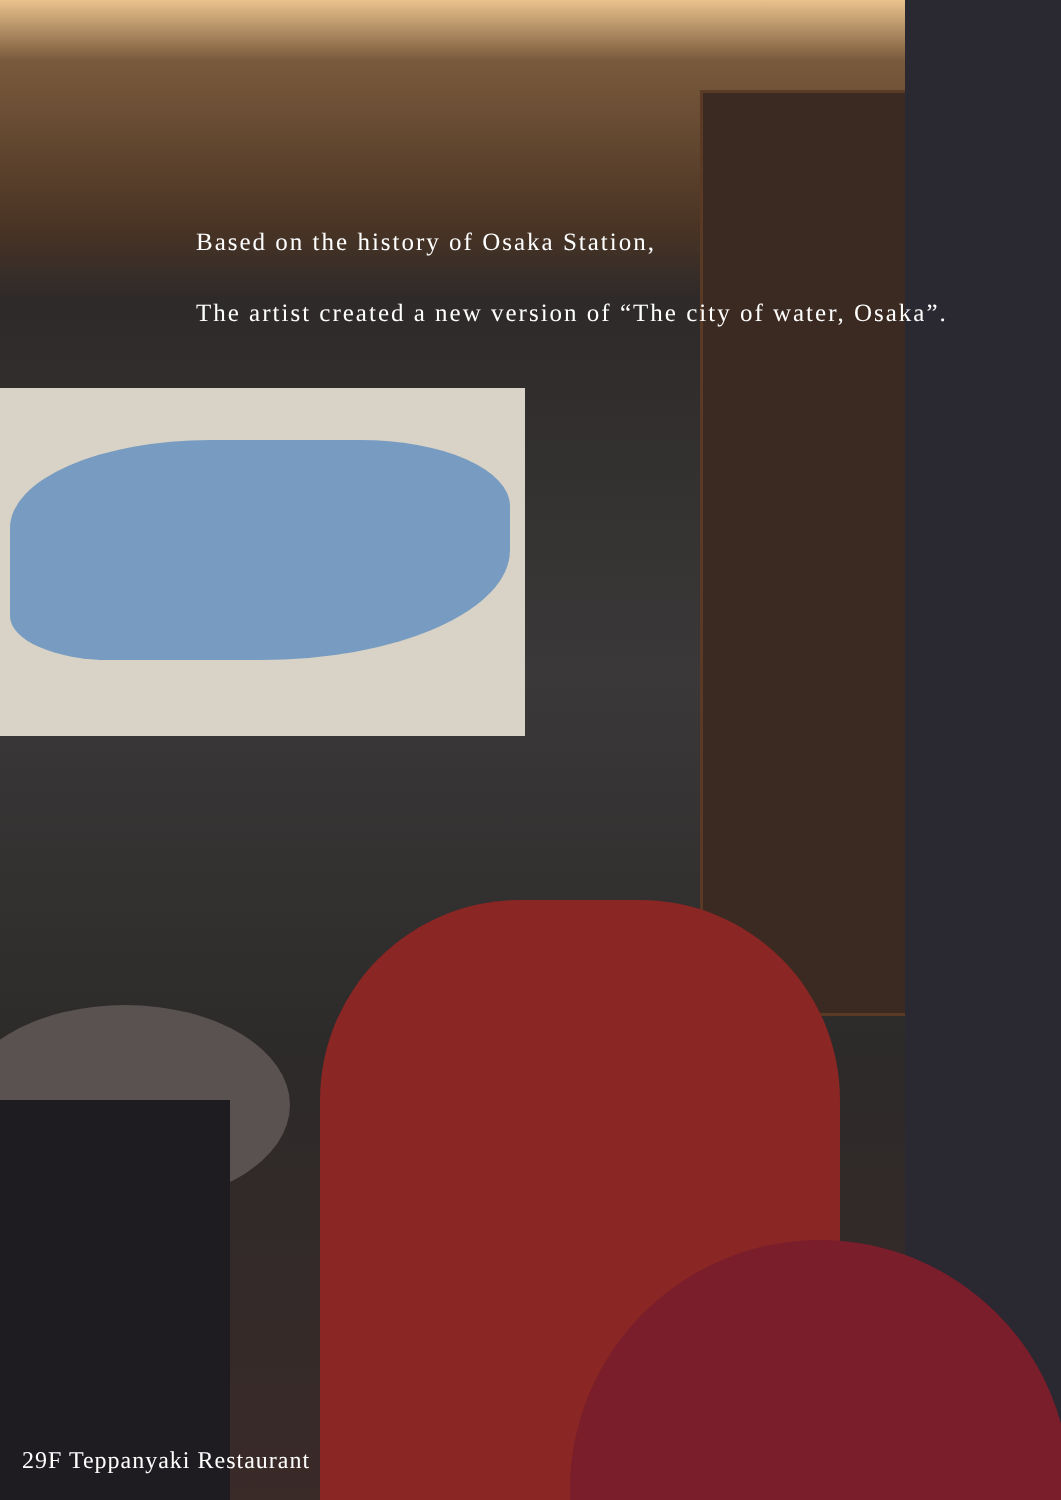Based on the history of Osaka Station,
The artist created a new version of “The city of water, Osaka”.
29F Teppanyaki Restaurant